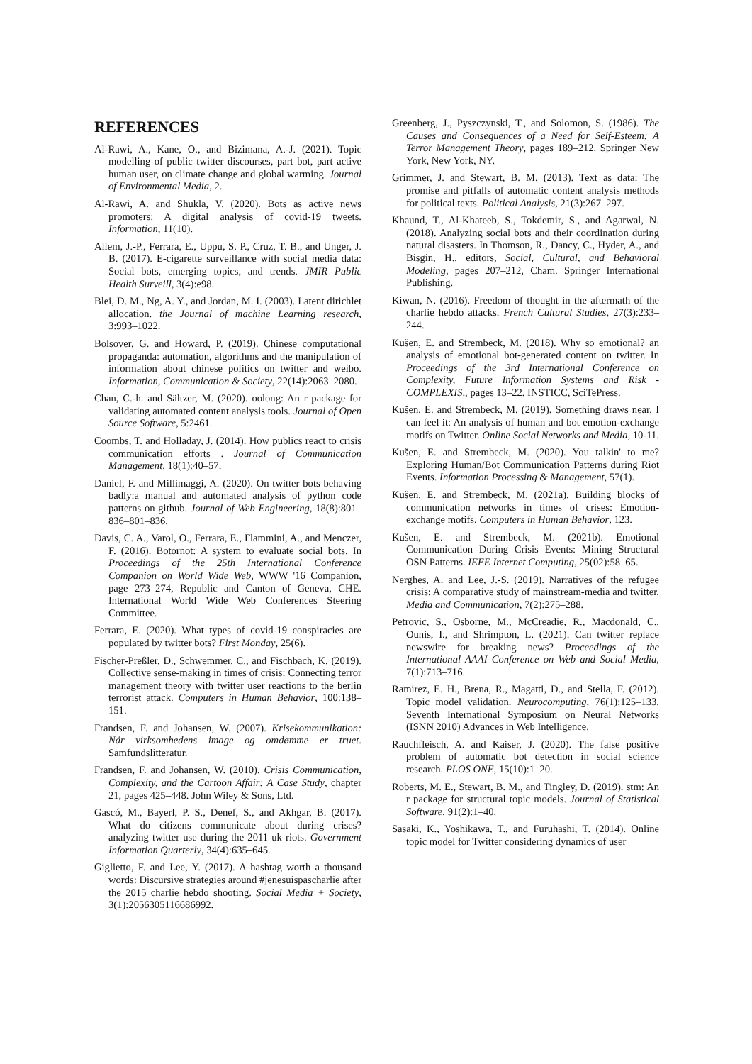REFERENCES
Al-Rawi, A., Kane, O., and Bizimana, A.-J. (2021). Topic modelling of public twitter discourses, part bot, part active human user, on climate change and global warming. Journal of Environmental Media, 2.
Al-Rawi, A. and Shukla, V. (2020). Bots as active news promoters: A digital analysis of covid-19 tweets. Information, 11(10).
Allem, J.-P., Ferrara, E., Uppu, S. P., Cruz, T. B., and Unger, J. B. (2017). E-cigarette surveillance with social media data: Social bots, emerging topics, and trends. JMIR Public Health Surveill, 3(4):e98.
Blei, D. M., Ng, A. Y., and Jordan, M. I. (2003). Latent dirichlet allocation. the Journal of machine Learning research, 3:993–1022.
Bolsover, G. and Howard, P. (2019). Chinese computational propaganda: automation, algorithms and the manipulation of information about chinese politics on twitter and weibo. Information, Communication & Society, 22(14):2063–2080.
Chan, C.-h. and Sältzer, M. (2020). oolong: An r package for validating automated content analysis tools. Journal of Open Source Software, 5:2461.
Coombs, T. and Holladay, J. (2014). How publics react to crisis communication efforts . Journal of Communication Management, 18(1):40–57.
Daniel, F. and Millimaggi, A. (2020). On twitter bots behaving badly:a manual and automated analysis of python code patterns on github. Journal of Web Engineering, 18(8):801–836–801–836.
Davis, C. A., Varol, O., Ferrara, E., Flammini, A., and Menczer, F. (2016). Botornot: A system to evaluate social bots. In Proceedings of the 25th International Conference Companion on World Wide Web, WWW '16 Companion, page 273–274, Republic and Canton of Geneva, CHE. International World Wide Web Conferences Steering Committee.
Ferrara, E. (2020). What types of covid-19 conspiracies are populated by twitter bots? First Monday, 25(6).
Fischer-Preßler, D., Schwemmer, C., and Fischbach, K. (2019). Collective sense-making in times of crisis: Connecting terror management theory with twitter user reactions to the berlin terrorist attack. Computers in Human Behavior, 100:138–151.
Frandsen, F. and Johansen, W. (2007). Krisekommunikation: Når virksomhedens image og omdømme er truet. Samfundslitteratur.
Frandsen, F. and Johansen, W. (2010). Crisis Communication, Complexity, and the Cartoon Affair: A Case Study, chapter 21, pages 425–448. John Wiley & Sons, Ltd.
Gascó, M., Bayerl, P. S., Denef, S., and Akhgar, B. (2017). What do citizens communicate about during crises? analyzing twitter use during the 2011 uk riots. Government Information Quarterly, 34(4):635–645.
Giglietto, F. and Lee, Y. (2017). A hashtag worth a thousand words: Discursive strategies around #jenesuispascharlie after the 2015 charlie hebdo shooting. Social Media + Society, 3(1):2056305116686992.
Greenberg, J., Pyszczynski, T., and Solomon, S. (1986). The Causes and Consequences of a Need for Self-Esteem: A Terror Management Theory, pages 189–212. Springer New York, New York, NY.
Grimmer, J. and Stewart, B. M. (2013). Text as data: The promise and pitfalls of automatic content analysis methods for political texts. Political Analysis, 21(3):267–297.
Khaund, T., Al-Khateeb, S., Tokdemir, S., and Agarwal, N. (2018). Analyzing social bots and their coordination during natural disasters. In Thomson, R., Dancy, C., Hyder, A., and Bisgin, H., editors, Social, Cultural, and Behavioral Modeling, pages 207–212, Cham. Springer International Publishing.
Kiwan, N. (2016). Freedom of thought in the aftermath of the charlie hebdo attacks. French Cultural Studies, 27(3):233–244.
Kušen, E. and Strembeck, M. (2018). Why so emotional? an analysis of emotional bot-generated content on twitter. In Proceedings of the 3rd International Conference on Complexity, Future Information Systems and Risk - COMPLEXIS,, pages 13–22. INSTICC, SciTePress.
Kušen, E. and Strembeck, M. (2019). Something draws near, I can feel it: An analysis of human and bot emotion-exchange motifs on Twitter. Online Social Networks and Media, 10-11.
Kušen, E. and Strembeck, M. (2020). You talkin' to me? Exploring Human/Bot Communication Patterns during Riot Events. Information Processing & Management, 57(1).
Kušen, E. and Strembeck, M. (2021a). Building blocks of communication networks in times of crises: Emotion-exchange motifs. Computers in Human Behavior, 123.
Kušen, E. and Strembeck, M. (2021b). Emotional Communication During Crisis Events: Mining Structural OSN Patterns. IEEE Internet Computing, 25(02):58–65.
Nerghes, A. and Lee, J.-S. (2019). Narratives of the refugee crisis: A comparative study of mainstream-media and twitter. Media and Communication, 7(2):275–288.
Petrovic, S., Osborne, M., McCreadie, R., Macdonald, C., Ounis, I., and Shrimpton, L. (2021). Can twitter replace newswire for breaking news? Proceedings of the International AAAI Conference on Web and Social Media, 7(1):713–716.
Ramirez, E. H., Brena, R., Magatti, D., and Stella, F. (2012). Topic model validation. Neurocomputing, 76(1):125–133. Seventh International Symposium on Neural Networks (ISNN 2010) Advances in Web Intelligence.
Rauchfleisch, A. and Kaiser, J. (2020). The false positive problem of automatic bot detection in social science research. PLOS ONE, 15(10):1–20.
Roberts, M. E., Stewart, B. M., and Tingley, D. (2019). stm: An r package for structural topic models. Journal of Statistical Software, 91(2):1–40.
Sasaki, K., Yoshikawa, T., and Furuhashi, T. (2014). Online topic model for Twitter considering dynamics of user